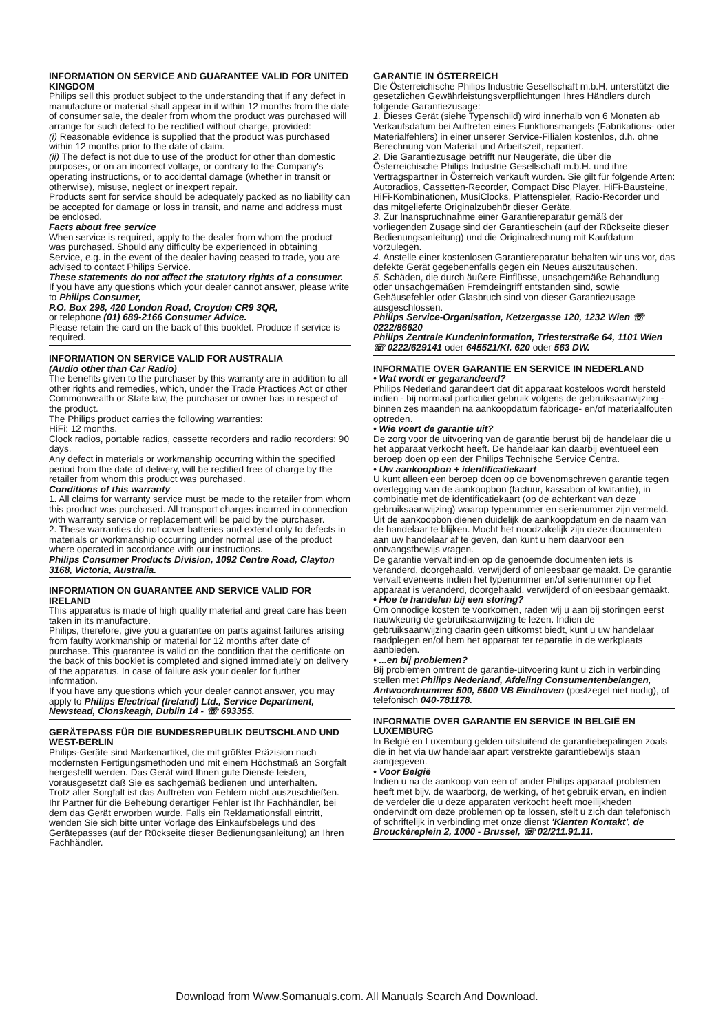INFORMATION ON SERVICE AND GUARANTEE VALID FOR UNITED KINGDOM
Philips sell this product subject to the understanding that if any defect in manufacture or material shall appear in it within 12 months from the date of consumer sale, the dealer from whom the product was purchased will arrange for such defect to be rectified without charge, provided:
(i) Reasonable evidence is supplied that the product was purchased within 12 months prior to the date of claim.
(ii) The defect is not due to use of the product for other than domestic purposes, or on an incorrect voltage, or contrary to the Company's operating instructions, or to accidental damage (whether in transit or otherwise), misuse, neglect or inexpert repair.
Products sent for service should be adequately packed as no liability can be accepted for damage or loss in transit, and name and address must be enclosed.
Facts about free service
When service is required, apply to the dealer from whom the product was purchased. Should any difficulty be experienced in obtaining Service, e.g. in the event of the dealer having ceased to trade, you are advised to contact Philips Service.
These statements do not affect the statutory rights of a consumer.
If you have any questions which your dealer cannot answer, please write to Philips Consumer,
P.O. Box 298, 420 London Road, Croydon CR9 3QR,
or telephone (01) 689-2166 Consumer Advice.
Please retain the card on the back of this booklet. Produce if service is required.
INFORMATION ON SERVICE VALID FOR AUSTRALIA
(Audio other than Car Radio)
The benefits given to the purchaser by this warranty are in addition to all other rights and remedies, which, under the Trade Practices Act or other Commonwealth or State law, the purchaser or owner has in respect of the product.
The Philips product carries the following warranties:
HiFi: 12 months.
Clock radios, portable radios, cassette recorders and radio recorders: 90 days.
Any defect in materials or workmanship occurring within the specified period from the date of delivery, will be rectified free of charge by the retailer from whom this product was purchased.
Conditions of this warranty
1. All claims for warranty service must be made to the retailer from whom this product was purchased. All transport charges incurred in connection with warranty service or replacement will be paid by the purchaser.
2. These warranties do not cover batteries and extend only to defects in materials or workmanship occurring under normal use of the product where operated in accordance with our instructions.
Philips Consumer Products Division, 1092 Centre Road, Clayton 3168, Victoria, Australia.
INFORMATION ON GUARANTEE AND SERVICE VALID FOR IRELAND
This apparatus is made of high quality material and great care has been taken in its manufacture.
Philips, therefore, give you a guarantee on parts against failures arising from faulty workmanship or material for 12 months after date of purchase. This guarantee is valid on the condition that the certificate on the back of this booklet is completed and signed immediately on delivery of the apparatus. In case of failure ask your dealer for further information.
If you have any questions which your dealer cannot answer, you may apply to Philips Electrical (Ireland) Ltd., Service Department, Newstead, Clonskeagh, Dublin 14 - ☏ 693355.
GERÄTEPASS FÜR DIE BUNDESREPUBLIK DEUTSCHLAND UND WEST-BERLIN
Philips-Geräte sind Markenartikel, die mit größter Präzision nach modernsten Fertigungsmethoden und mit einem Höchstmaß an Sorgfalt hergestellt werden. Das Gerät wird Ihnen gute Dienste leisten, vorausgesetzt daß Sie es sachgemäß bedienen und unterhalten.
Trotz aller Sorgfalt ist das Auftreten von Fehlern nicht auszuschließen. Ihr Partner für die Behebung derartiger Fehler ist Ihr Fachhändler, bei dem das Gerät erworben wurde. Falls ein Reklamationsfall eintritt, wenden Sie sich bitte unter Vorlage des Einkaufsbelegs und des Gerätepasses (auf der Rückseite dieser Bedienungsanleitung) an Ihren Fachhändler.
GARANTIE IN ÖSTERREICH
Die Österreichische Philips Industrie Gesellschaft m.b.H. unterstützt die gesetzlichen Gewährleistungsverpflichtungen Ihres Händlers durch folgende Garantiezusage:
1. Dieses Gerät (siehe Typenschild) wird innerhalb von 6 Monaten ab Verkaufsdatum bei Auftreten eines Funktionsmangels (Fabrikations- oder Materialfehlers) in einer unserer Service-Filialen kostenlos, d.h. ohne Berechnung von Material und Arbeitszeit, repariert.
2. Die Garantiezusage betrifft nur Neugeräte, die über die Österreichische Philips Industrie Gesellschaft m.b.H. und ihre Vertragspartner in Österreich verkauft wurden. Sie gilt für folgende Arten: Autoradios, Cassetten-Recorder, Compact Disc Player, HiFi-Bausteine, HiFi-Kombinationen, MusiClocks, Plattenspieler, Radio-Recorder und das mitgelieferte Originalzubehör dieser Geräte.
3. Zur Inanspruchnahme einer Garantiereparatur gemäß der vorliegenden Zusage sind der Garantieschein (auf der Rückseite dieser Bedienungsanleitung) und die Originalrechnung mit Kaufdatum vorzulegen.
4. Anstelle einer kostenlosen Garantiereparatur behalten wir uns vor, das defekte Gerät gegebenenfalls gegen ein Neues auszutauschen.
5. Schäden, die durch äußere Einflüsse, unsachgemäße Behandlung oder unsachgemäßen Fremdeingriff entstanden sind, sowie Gehäusefehler oder Glasbruch sind von dieser Garantiezusage ausgeschlossen.
Philips Service-Organisation, Ketzergasse 120, 1232 Wien ☏ 0222/86620
Philips Zentrale Kundeninformation, Triesterstraße 64, 1101 Wien
☏ 0222/629141 oder 645521/Kl. 620 oder 563 DW.
INFORMATIE OVER GARANTIE EN SERVICE IN NEDERLAND
• Wat wordt er gegarandeerd?
Philips Nederland garandeert dat dit apparaat kosteloos wordt hersteld indien - bij normaal particulier gebruik volgens de gebruiksaanwijzing - binnen zes maanden na aankoopdatum fabricage- en/of materiaalfouten optreden.
• Wie voert de garantie uit?
De zorg voor de uitvoering van de garantie berust bij de handelaar die u het apparaat verkocht heeft. De handelaar kan daarbij eventueel een beroep doen op een der Philips Technische Service Centra.
• Uw aankoopbon + identificatiekaart
U kunt alleen een beroep doen op de bovenomschreven garantie tegen overlegging van de aankoopbon (factuur, kassabon of kwitantie), in combinatie met de identificatiekaart (op de achterkant van deze gebruiksaanwijzing) waarop typenummer en serienummer zijn vermeld. Uit de aankoopbon dienen duidelijk de aankoopdatum en de naam van de handelaar te blijken. Mocht het noodzakelijk zijn deze documenten aan uw handelaar af te geven, dan kunt u hem daarvoor een ontvangstbewijs vragen.
De garantie vervalt indien op de genoemde documenten iets is veranderd, doorgehaald, verwijderd of onleesbaar gemaakt. De garantie vervalt eveneens indien het typenummer en/of serienummer op het apparaat is veranderd, doorgehaald, verwijderd of onleesbaar gemaakt.
• Hoe te handelen bij een storing?
Om onnodige kosten te voorkomen, raden wij u aan bij storingen eerst nauwkeurig de gebruiksaanwijzing te lezen. Indien de gebruiksaanwijzing daarin geen uitkomst biedt, kunt u uw handelaar raadplegen en/of hem het apparaat ter reparatie in de werkplaats aanbieden.
• ...en bij problemen?
Bij problemen omtrent de garantie-uitvoering kunt u zich in verbinding stellen met Philips Nederland, Afdeling Consumentenbelangen, Antwoordnummer 500, 5600 VB Eindhoven (postzegel niet nodig), of telefonisch 040-781178.
INFORMATIE OVER GARANTIE EN SERVICE IN BELGIË EN LUXEMBURG
In België en Luxemburg gelden uitsluitend de garantiebepalingen zoals die in het via uw handelaar apart verstrekte garantiebewijs staan aangegeven.
• Voor België
Indien u na de aankoop van een of ander Philips apparaat problemen heeft met bijv. de waarborg, de werking, of het gebruik ervan, en indien de verdeler die u deze apparaten verkocht heeft moeilijkheden ondervindt om deze problemen op te lossen, stelt u zich dan telefonisch of schriftelijk in verbinding met onze dienst 'Klanten Kontakt', de Brouckèreplein 2, 1000 - Brussel, ☏ 02/211.91.11.
Download from Www.Somanuals.com. All Manuals Search And Download.